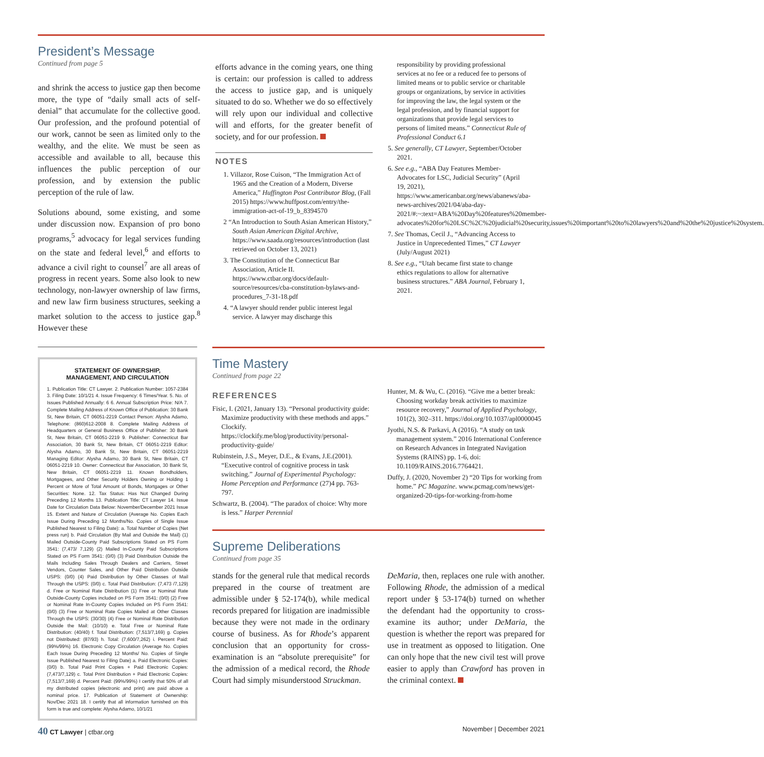President’s Message
Continued from page 5
and shrink the access to justice gap then become more, the type of “daily small acts of self-denial” that accumulate for the collective good. Our profession, and the profound potential of our work, cannot be seen as limited only to the wealthy, and the elite. We must be seen as accessible and available to all, because this influences the public perception of our profession, and by extension the public perception of the rule of law.
Solutions abound, some existing, and some under discussion now. Expansion of pro bono programs,<sup>5</sup> advocacy for legal services funding on the state and federal level,<sup>6</sup> and efforts to advance a civil right to counsel<sup>7</sup> are all areas of progress in recent years. Some also look to new technology, non-lawyer ownership of law firms, and new law firm business structures, seeking a market solution to the access to justice gap.<sup>8</sup> However these
efforts advance in the coming years, one thing is certain: our profession is called to address the access to justice gap, and is uniquely situated to do so. Whether we do so effectively will rely upon our individual and collective will and efforts, for the greater benefit of society, and for our profession.
NOTES
1. Villazor, Rose Cuison, “The Immigration Act of 1965 and the Creation of a Modern, Diverse America,” Huffington Post Contributor Blog, (Fall 2015) https://www.huffpost.com/entry/the-immigration-act-of-19_b_8394570
2 “An Introduction to South Asian American History,” South Asian American Digital Archive, https://www.saada.org/resources/introduction (last retrieved on October 13, 2021)
3. The Constitution of the Connecticut Bar Association, Article II. https://www.ctbar.org/docs/default-source/resources/cba-constitution-bylaws-and-procedures_7-31-18.pdf
4. “A lawyer should render public interest legal service. A lawyer may discharge this
responsibility by providing professional services at no fee or a reduced fee to persons of limited means or to public service or charitable groups or organizations, by service in activities for improving the law, the legal system or the legal profession, and by financial support for organizations that provide legal services to persons of limited means.” Connecticut Rule of Professional Conduct 6.1
5. See generally, CT Lawyer, September/October 2021.
6. See e.g., “ABA Day Features Member-Advocates for LSC, Judicial Security” (April 19, 2021), https://www.americanbar.org/news/abanews/aba-news-archives/2021/04/aba-day-2021/#:~:text=ABA%20Day%20features%20member-advocates%20for%20LSC%2C%20judicial%20security,issues%20important%20to%20lawyers%20and%20the%20justice%20system.
7. See Thomas, Cecil J., “Advancing Access to Justice in Unprecedented Times,” CT Lawyer (July/August 2021)
8. See e.g., “Utah became first state to change ethics regulations to allow for alternative business structures.” ABA Journal, February 1, 2021.
STATEMENT OF OWNERSHIP,
MANAGEMENT, AND CIRCULATION
1. Publication Title: CT Lawyer. 2. Publication Number: 1057-2384 3. Filing Date: 10/1/21 4. Issue Frequency: 6 Times/Year. 5. No. of Issues Published Annually: 6 6. Annual Subscription Price: N/A 7. Complete Mailing Address of Known Office of Publication: 30 Bank St, New Britain, CT 06051-2219 Contact Person: Alysha Adamo, Telephone: (860)612-2008 8. Complete Mailing Address of Headquarters or General Business Office of Publisher: 30 Bank St, New Britain, CT 06051-2219 9. Publisher: Connecticut Bar Association, 30 Bank St, New Britain, CT 06051-2219 Editor: Alysha Adamo, 30 Bank St, New Britain, CT 06051-2219 Managing Editor: Alysha Adamo, 30 Bank St, New Britain, CT 06051-2219 10. Owner: Connecticut Bar Association, 30 Bank St, New Britain, CT 06051-2219 11. Known Bondholders, Mortgagees, and Other Security Holders Owning or Holding 1 Percent or More of Total Amount of Bonds, Mortgages or Other Securities: None. 12. Tax Status: Has Not Changed During Preceding 12 Months 13. Publication Title: CT Lawyer 14. Issue Date for Circulation Data Below: November/December 2021 Issue 15. Extent and Nature of Circulation (Average No. Copies Each Issue During Preceding 12 Months/No. Copies of Single Issue Published Nearest to Filing Date): a. Total Number of Copies (Net press run) b. Paid Circulation (By Mail and Outside the Mail) (1) Mailed Outside-County Paid Subscriptions Stated on PS Form 3541: (7,473/ 7,129) (2) Mailed In-County Paid Subscriptions Stated on PS Form 3541: (0/0) (3) Paid Distribution Outside the Mails Including Sales Through Dealers and Carriers, Street Vendors, Counter Sales, and Other Paid Distribution Outside USPS: (0/0) (4) Paid Distribution by Other Classes of Mail Through the USPS: (0/0) c. Total Paid Distribution: (7,473 /7,129) d. Free or Nominal Rate Distribution (1) Free or Nominal Rate Outside-County Copies included on PS Form 3541: (0/0) (2) Free or Nominal Rate In-County Copies Included on PS Form 3541: (0/0) (3) Free or Nominal Rate Copies Mailed at Other Classes Through the USPS: (30/30) (4) Free or Nominal Rate Distribution Outside the Mail: (10/10) e. Total Free or Nominal Rate Distribution: (40/40) f. Total Distribution: (7,513/7,169) g. Copies not Distributed: (87/93) h. Total: (7,600/7,262) i. Percent Paid: (99%/99%) 16. Electronic Copy Circulation (Average No. Copies Each Issue During Preceding 12 Months/ No. Copies of Single Issue Published Nearest to Filing Date) a. Paid Electronic Copies: (0/0) b. Total Paid Print Copies + Paid Electronic Copies: (7,473/7,129) c. Total Print Distribution + Paid Electronic Copies: (7,513/7,169) d. Percent Paid: (99%/99%) I certify that 50% of all my distributed copies (electronic and print) are paid above a nominal price. 17. Publication of Statement of Ownership: Nov/Dec 2021 18. I certify that all information furnished on this form is true and complete: Alysha Adamo, 10/1/21
Time Mastery
Continued from page 22
REFERENCES
Fisic, I. (2021, January 13). “Personal productivity guide: Maximize productivity with these methods and apps.” Clockify. https://clockify.me/blog/productivity/personal-productivity-guide/
Rubinstein, J.S., Meyer, D.E., & Evans, J.E.(2001). “Executive control of cognitive process in task switching.” Journal of Experimental Psychology: Home Perception and Performance (27)4 pp. 763-797.
Schwartz, B. (2004). “The paradox of choice: Why more is less.” Harper Perennial
Hunter, M. & Wu, C. (2016). “Give me a better break: Choosing workday break activities to maximize resource recovery,” Journal of Applied Psychology, 101(2), 302–311. https://doi.org/10.1037/apl0000045
Jyothi, N.S. & Parkavi, A (2016). “A study on task management system.” 2016 International Conference on Research Advances in Integrated Navigation Systems (RAINS) pp. 1-6, doi: 10.1109/RAINS.2016.7764421.
Duffy, J. (2020, November 2) “20 Tips for working from home.” PC Magazine. www.pcmag.com/news/get-organized-20-tips-for-working-from-home
Supreme Deliberations
Continued from page 35
stands for the general rule that medical records prepared in the course of treatment are admissible under § 52-174(b), while medical records prepared for litigation are inadmissible because they were not made in the ordinary course of business. As for Rhode’s apparent conclusion that an opportunity for cross-examination is an “absolute prerequisite” for the admission of a medical record, the Rhode Court had simply misunderstood Struckman.
DeMaria, then, replaces one rule with another. Following Rhode, the admission of a medical report under § 53-174(b) turned on whether the defendant had the opportunity to cross-examine its author; under DeMaria, the question is whether the report was prepared for use in treatment as opposed to litigation. One can only hope that the new civil test will prove easier to apply than Crawford has proven in the criminal context.
40 CT Lawyer | ctbar.org November | December 2021